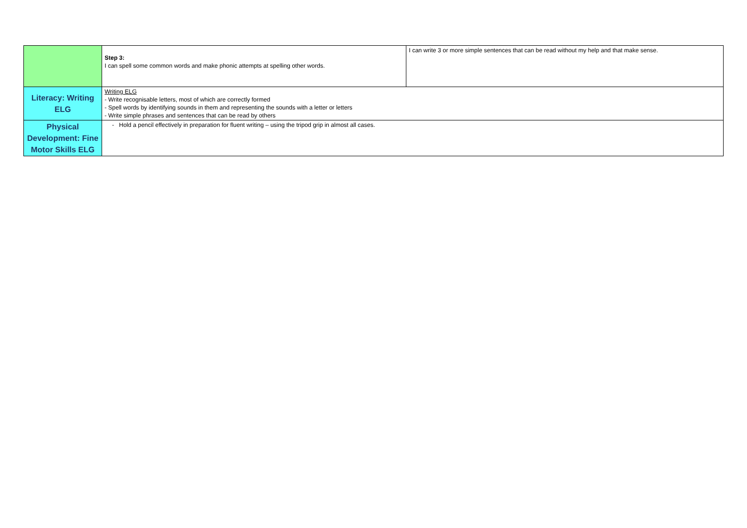| | Step 3: I can spell some common words and make phonic attempts at spelling other words. | I can write 3 or more simple sentences that can be read without my help and that make sense. |
| Literacy: Writing ELG | Writing ELG - Write recognisable letters, most of which are correctly formed - Spell words by identifying sounds in them and representing the sounds with a letter or letters - Write simple phrases and sentences that can be read by others | |
| Physical Development: Fine Motor Skills ELG | - Hold a pencil effectively in preparation for fluent writing – using the tripod grip in almost all cases. | |